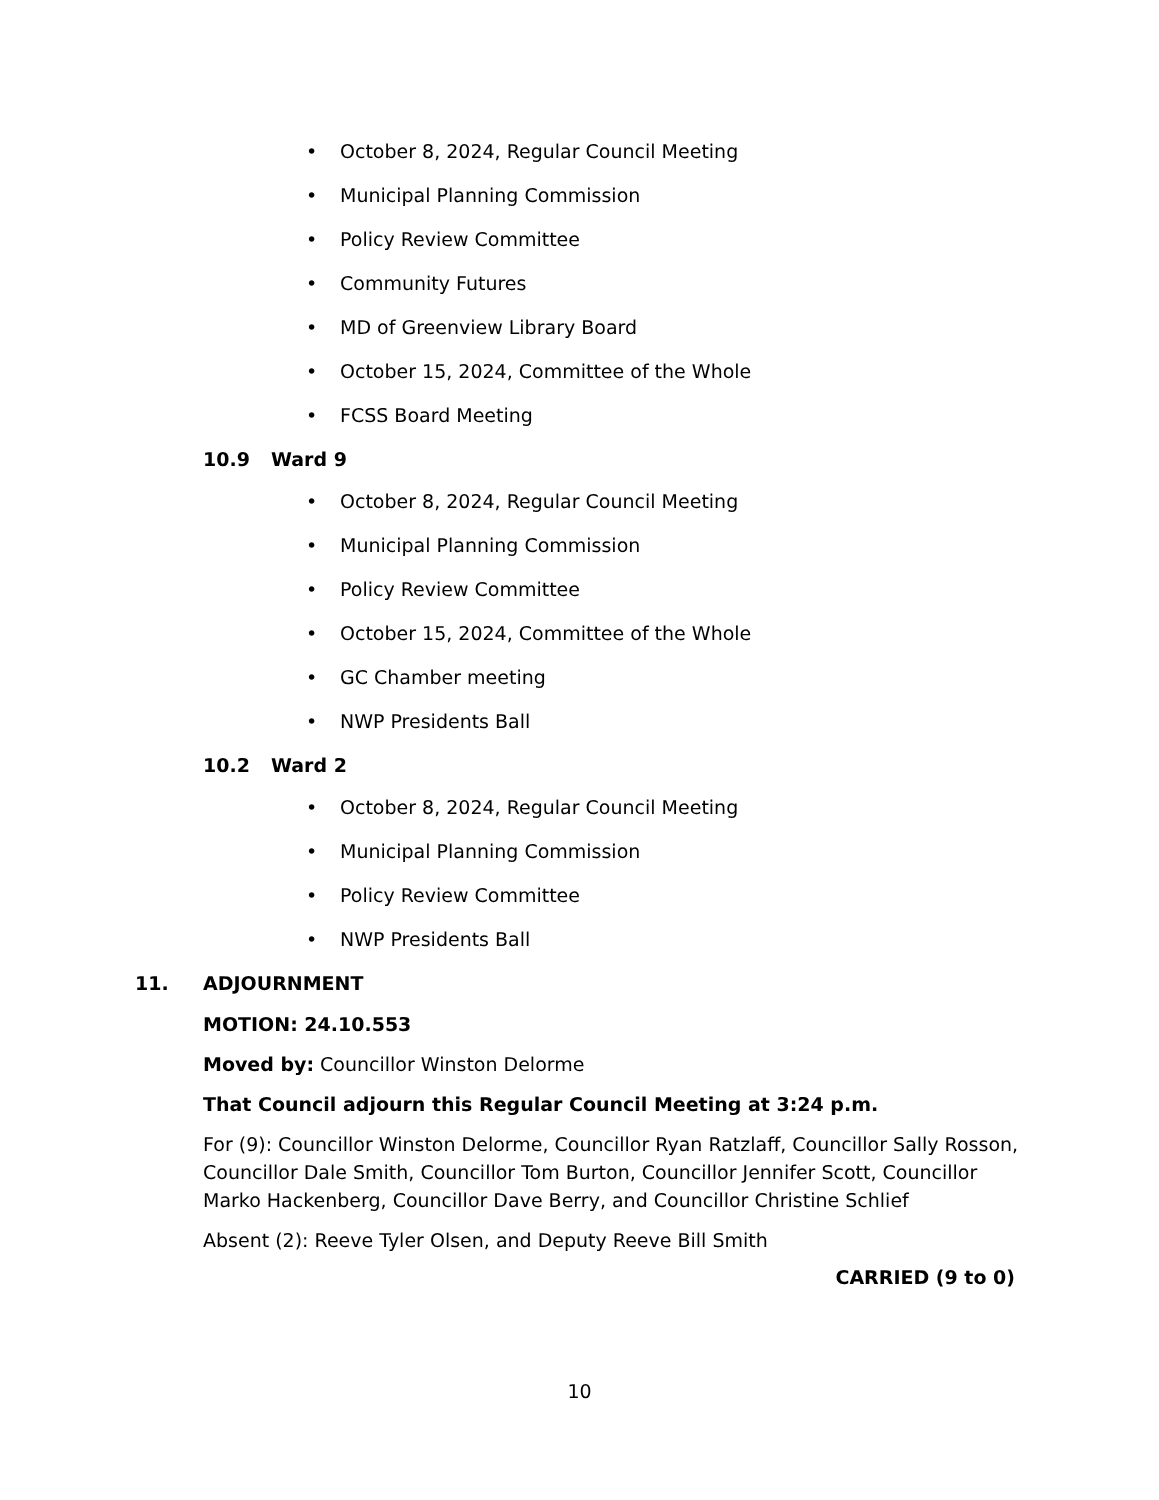• October 8, 2024, Regular Council Meeting
• Municipal Planning Commission
• Policy Review Committee
• Community Futures
• MD of Greenview Library Board
• October 15, 2024, Committee of the Whole
• FCSS Board Meeting
10.9 Ward 9
• October 8, 2024, Regular Council Meeting
• Municipal Planning Commission
• Policy Review Committee
• October 15, 2024, Committee of the Whole
• GC Chamber meeting
• NWP Presidents Ball
10.2 Ward 2
• October 8, 2024, Regular Council Meeting
• Municipal Planning Commission
• Policy Review Committee
• NWP Presidents Ball
11. ADJOURNMENT
MOTION: 24.10.553
Moved by: Councillor Winston Delorme
That Council adjourn this Regular Council Meeting at 3:24 p.m.
For (9): Councillor Winston Delorme, Councillor Ryan Ratzlaff, Councillor Sally Rosson, Councillor Dale Smith, Councillor Tom Burton, Councillor Jennifer Scott, Councillor Marko Hackenberg, Councillor Dave Berry, and Councillor Christine Schlief
Absent (2): Reeve Tyler Olsen, and Deputy Reeve Bill Smith
CARRIED (9 to 0)
10